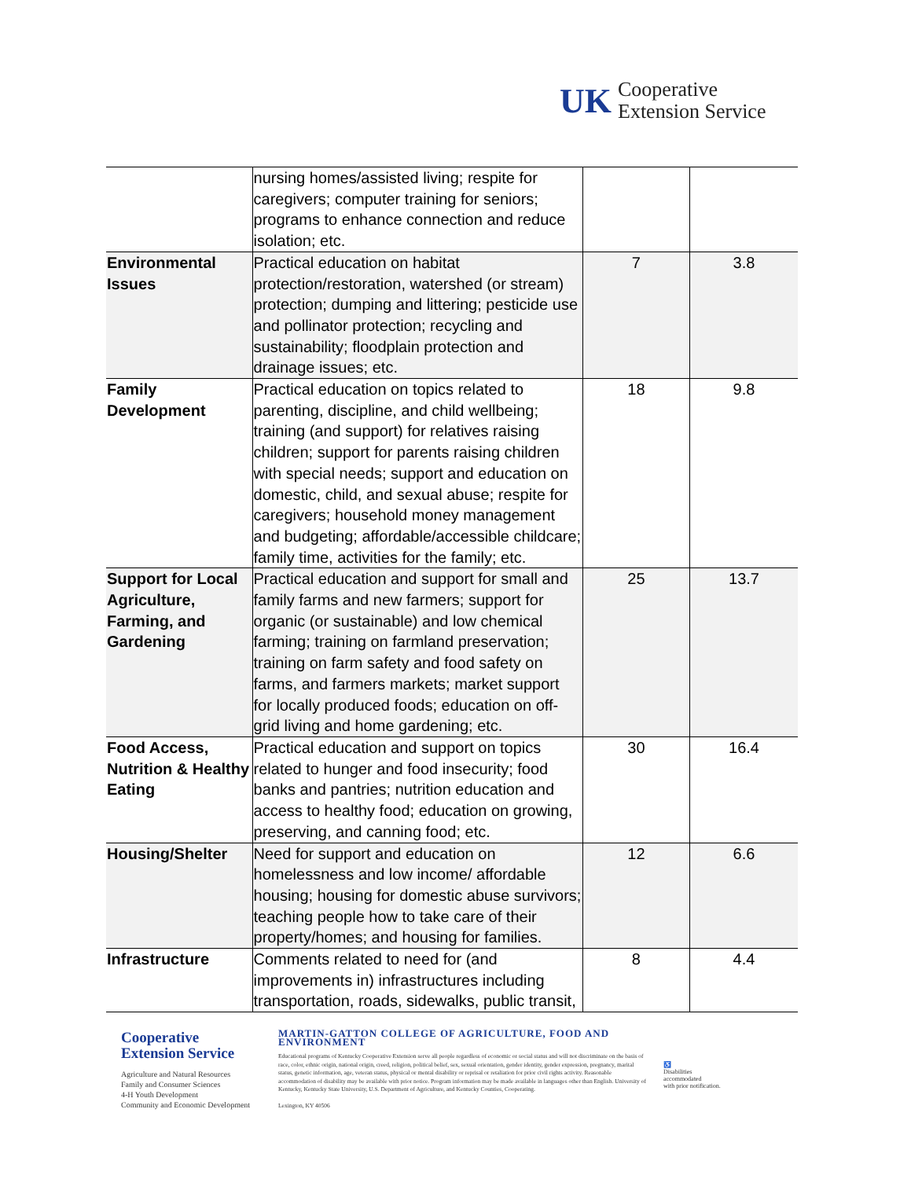UK
Cooperative
Extension Service
| | nursing homes/assisted living; respite for caregivers; computer training for seniors; programs to enhance connection and reduce isolation; etc. | | |
| Environmental Issues | Practical education on habitat protection/restoration, watershed (or stream) protection; dumping and littering; pesticide use and pollinator protection; recycling and sustainability; floodplain protection and drainage issues; etc. | 7 | 3.8 |
| Family Development | Practical education on topics related to parenting, discipline, and child wellbeing; training (and support) for relatives raising children; support for parents raising children with special needs; support and education on domestic, child, and sexual abuse; respite for caregivers; household money management and budgeting; affordable/accessible childcare; family time, activities for the family; etc. | 18 | 9.8 |
| Support for Local Agriculture, Farming, and Gardening | Practical education and support for small and family farms and new farmers; support for organic (or sustainable) and low chemical farming; training on farmland preservation; training on farm safety and food safety on farms, and farmers markets; market support for locally produced foods; education on off-grid living and home gardening; etc. | 25 | 13.7 |
| Food Access, Nutrition & Healthy Eating | Practical education and support on topics related to hunger and food insecurity; food banks and pantries; nutrition education and access to healthy food; education on growing, preserving, and canning food; etc. | 30 | 16.4 |
| Housing/Shelter | Need for support and education on homelessness and low income/ affordable housing; housing for domestic abuse survivors; teaching people how to take care of their property/homes; and housing for families. | 12 | 6.6 |
| Infrastructure | Comments related to need for (and improvements in) infrastructures including transportation, roads, sidewalks, public transit, | 8 | 4.4 |
Cooperative
Extension Service
Agriculture and Natural Resources
Family and Consumer Sciences
4-H Youth Development
Community and Economic Development
MARTIN-GATTON COLLEGE OF AGRICULTURE, FOOD AND ENVIRONMENT
Educational programs of Kentucky Cooperative Extension serve all people regardless of economic or social status and will not discriminate on the basis of race, color, ethnic origin, national origin, creed, religion, political belief, sex, sexual orientation, gender identity, gender expression, pregnancy, marital status, genetic information, age, veteran status, physical or mental disability or reprisal or retaliation for prior civil rights activity. Reasonable accommodation of disability may be available with prior notice. Program information may be made available in languages other than English. University of Kentucky, Kentucky State University, U.S. Department of Agriculture, and Kentucky Counties, Cooperating.
Lexington, KY 40506
♿
Disabilities
accommodated
with prior notification.